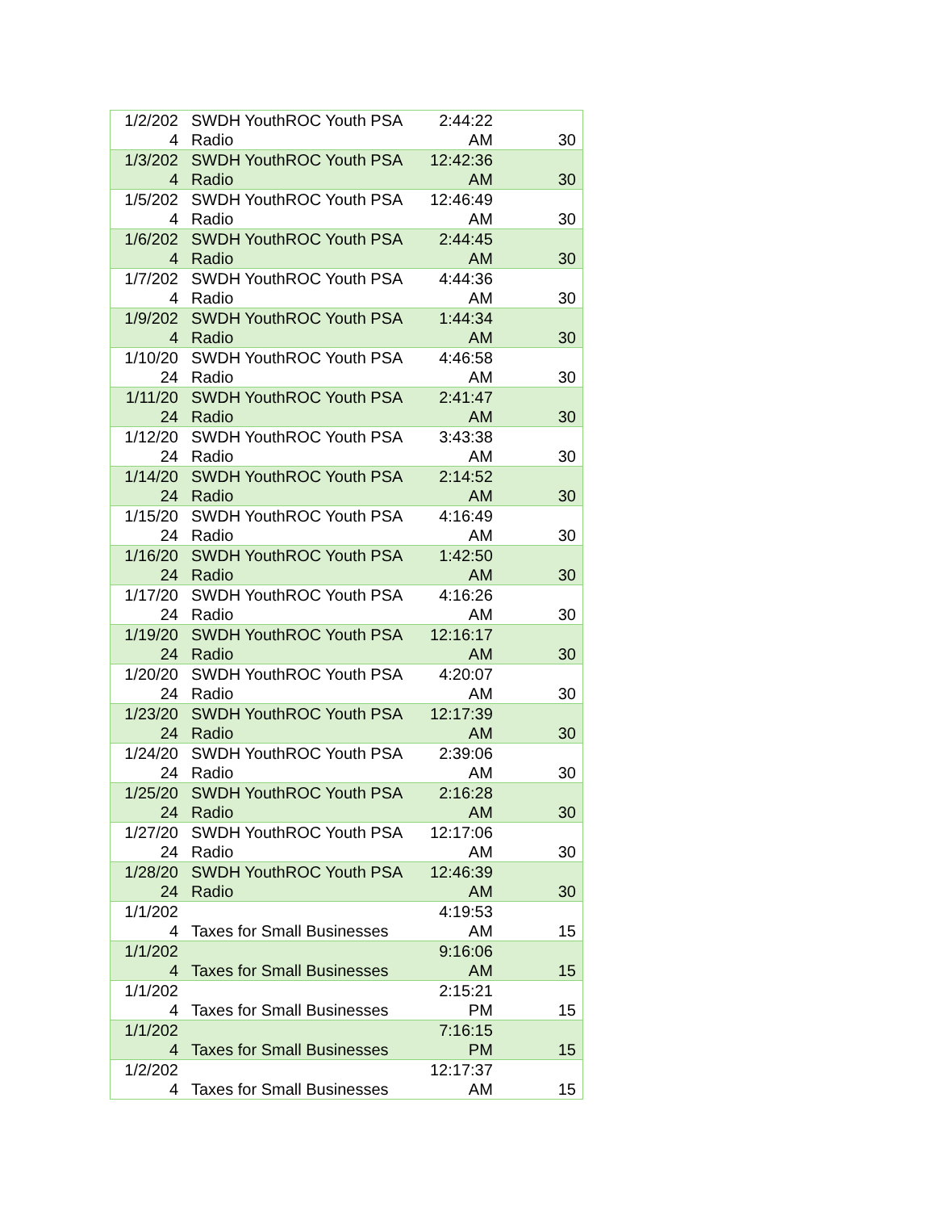| 1/2/2024 | SWDH YouthROC Youth PSA Radio | 2:44:22 AM | 30 |
| 1/3/2024 | SWDH YouthROC Youth PSA Radio | 12:42:36 AM | 30 |
| 1/5/2024 | SWDH YouthROC Youth PSA Radio | 12:46:49 AM | 30 |
| 1/6/2024 | SWDH YouthROC Youth PSA Radio | 2:44:45 AM | 30 |
| 1/7/2024 | SWDH YouthROC Youth PSA Radio | 4:44:36 AM | 30 |
| 1/9/2024 | SWDH YouthROC Youth PSA Radio | 1:44:34 AM | 30 |
| 1/10/2024 | SWDH YouthROC Youth PSA Radio | 4:46:58 AM | 30 |
| 1/11/2024 | SWDH YouthROC Youth PSA Radio | 2:41:47 AM | 30 |
| 1/12/2024 | SWDH YouthROC Youth PSA Radio | 3:43:38 AM | 30 |
| 1/14/2024 | SWDH YouthROC Youth PSA Radio | 2:14:52 AM | 30 |
| 1/15/2024 | SWDH YouthROC Youth PSA Radio | 4:16:49 AM | 30 |
| 1/16/2024 | SWDH YouthROC Youth PSA Radio | 1:42:50 AM | 30 |
| 1/17/2024 | SWDH YouthROC Youth PSA Radio | 4:16:26 AM | 30 |
| 1/19/2024 | SWDH YouthROC Youth PSA Radio | 12:16:17 AM | 30 |
| 1/20/2024 | SWDH YouthROC Youth PSA Radio | 4:20:07 AM | 30 |
| 1/23/2024 | SWDH YouthROC Youth PSA Radio | 12:17:39 AM | 30 |
| 1/24/2024 | SWDH YouthROC Youth PSA Radio | 2:39:06 AM | 30 |
| 1/25/2024 | SWDH YouthROC Youth PSA Radio | 2:16:28 AM | 30 |
| 1/27/2024 | SWDH YouthROC Youth PSA Radio | 12:17:06 AM | 30 |
| 1/28/2024 | SWDH YouthROC Youth PSA Radio | 12:46:39 AM | 30 |
| 1/1/2024 | Taxes for Small Businesses | 4:19:53 AM | 15 |
| 1/1/2024 | Taxes for Small Businesses | 9:16:06 AM | 15 |
| 1/1/2024 | Taxes for Small Businesses | 2:15:21 PM | 15 |
| 1/1/2024 | Taxes for Small Businesses | 7:16:15 PM | 15 |
| 1/2/2024 | Taxes for Small Businesses | 12:17:37 AM | 15 |